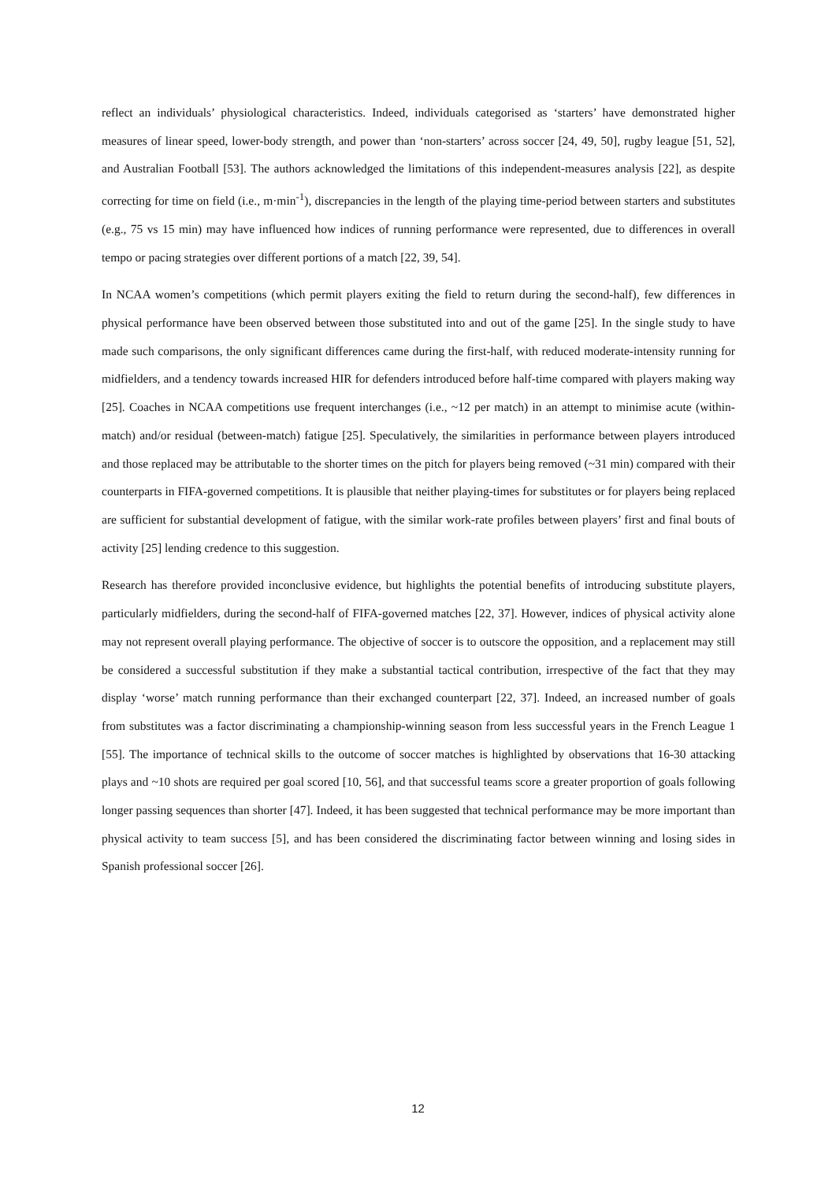reflect an individuals’ physiological characteristics. Indeed, individuals categorised as ‘starters’ have demonstrated higher measures of linear speed, lower-body strength, and power than ‘non-starters’ across soccer [24, 49, 50], rugby league [51, 52], and Australian Football [53]. The authors acknowledged the limitations of this independent-measures analysis [22], as despite correcting for time on field (i.e., m·min<sup>-1</sup>), discrepancies in the length of the playing time-period between starters and substitutes (e.g., 75 vs 15 min) may have influenced how indices of running performance were represented, due to differences in overall tempo or pacing strategies over different portions of a match [22, 39, 54].
In NCAA women’s competitions (which permit players exiting the field to return during the second-half), few differences in physical performance have been observed between those substituted into and out of the game [25]. In the single study to have made such comparisons, the only significant differences came during the first-half, with reduced moderate-intensity running for midfielders, and a tendency towards increased HIR for defenders introduced before half-time compared with players making way [25]. Coaches in NCAA competitions use frequent interchanges (i.e., ~12 per match) in an attempt to minimise acute (within-match) and/or residual (between-match) fatigue [25]. Speculatively, the similarities in performance between players introduced and those replaced may be attributable to the shorter times on the pitch for players being removed (~31 min) compared with their counterparts in FIFA-governed competitions. It is plausible that neither playing-times for substitutes or for players being replaced are sufficient for substantial development of fatigue, with the similar work-rate profiles between players’ first and final bouts of activity [25] lending credence to this suggestion.
Research has therefore provided inconclusive evidence, but highlights the potential benefits of introducing substitute players, particularly midfielders, during the second-half of FIFA-governed matches [22, 37]. However, indices of physical activity alone may not represent overall playing performance. The objective of soccer is to outscore the opposition, and a replacement may still be considered a successful substitution if they make a substantial tactical contribution, irrespective of the fact that they may display ‘worse’ match running performance than their exchanged counterpart [22, 37]. Indeed, an increased number of goals from substitutes was a factor discriminating a championship-winning season from less successful years in the French League 1 [55]. The importance of technical skills to the outcome of soccer matches is highlighted by observations that 16-30 attacking plays and ~10 shots are required per goal scored [10, 56], and that successful teams score a greater proportion of goals following longer passing sequences than shorter [47]. Indeed, it has been suggested that technical performance may be more important than physical activity to team success [5], and has been considered the discriminating factor between winning and losing sides in Spanish professional soccer [26].
12